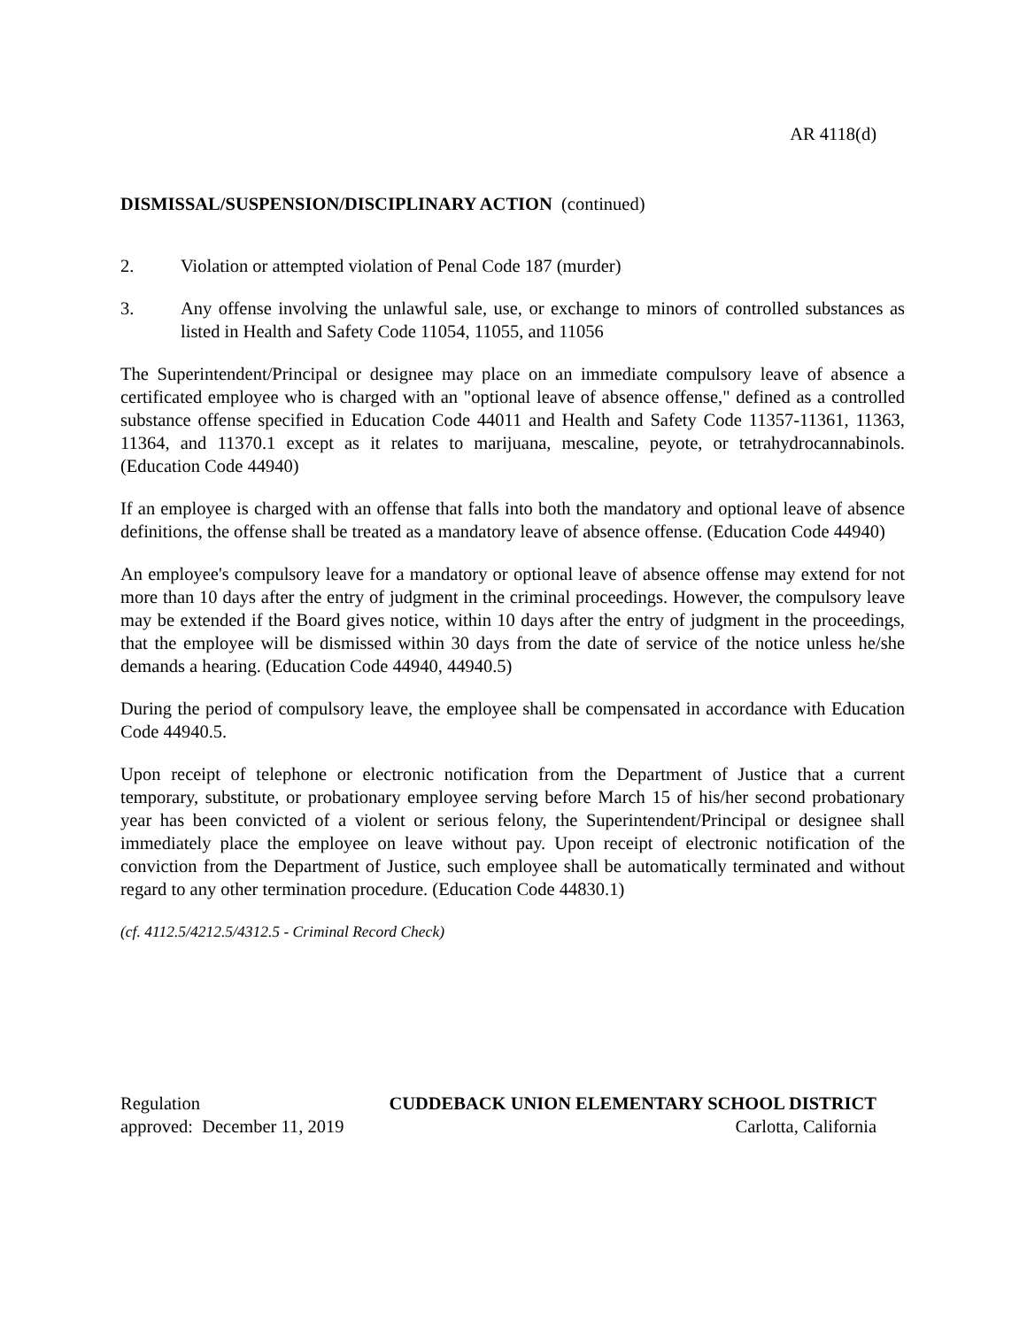AR 4118(d)
DISMISSAL/SUSPENSION/DISCIPLINARY ACTION (continued)
2. Violation or attempted violation of Penal Code 187 (murder)
3. Any offense involving the unlawful sale, use, or exchange to minors of controlled substances as listed in Health and Safety Code 11054, 11055, and 11056
The Superintendent/Principal or designee may place on an immediate compulsory leave of absence a certificated employee who is charged with an "optional leave of absence offense," defined as a controlled substance offense specified in Education Code 44011 and Health and Safety Code 11357-11361, 11363, 11364, and 11370.1 except as it relates to marijuana, mescaline, peyote, or tetrahydrocannabinols. (Education Code 44940)
If an employee is charged with an offense that falls into both the mandatory and optional leave of absence definitions, the offense shall be treated as a mandatory leave of absence offense. (Education Code 44940)
An employee's compulsory leave for a mandatory or optional leave of absence offense may extend for not more than 10 days after the entry of judgment in the criminal proceedings. However, the compulsory leave may be extended if the Board gives notice, within 10 days after the entry of judgment in the proceedings, that the employee will be dismissed within 30 days from the date of service of the notice unless he/she demands a hearing. (Education Code 44940, 44940.5)
During the period of compulsory leave, the employee shall be compensated in accordance with Education Code 44940.5.
Upon receipt of telephone or electronic notification from the Department of Justice that a current temporary, substitute, or probationary employee serving before March 15 of his/her second probationary year has been convicted of a violent or serious felony, the Superintendent/Principal or designee shall immediately place the employee on leave without pay. Upon receipt of electronic notification of the conviction from the Department of Justice, such employee shall be automatically terminated and without regard to any other termination procedure. (Education Code 44830.1)
(cf. 4112.5/4212.5/4312.5 - Criminal Record Check)
Regulation CUDDEBACK UNION ELEMENTARY SCHOOL DISTRICT
approved: December 11, 2019 Carlotta, California